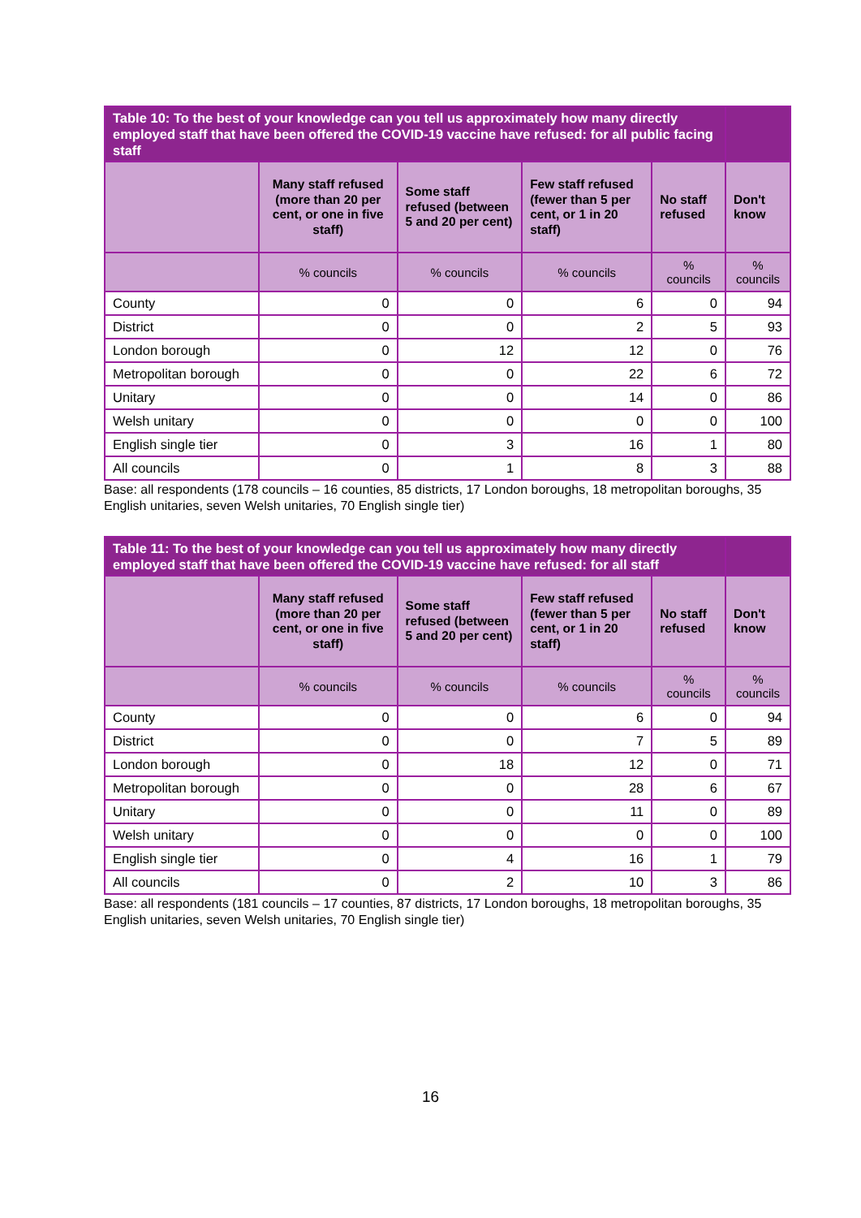| Table 10: To the best of your knowledge can you tell us approximately how many directly employed staff that have been offered the COVID-19 vaccine have refused: for all public facing staff | | | | | |
| --- | --- | --- | --- | --- | --- |
| | Many staff refused (more than 20 per cent, or one in five staff) | Some staff refused (between 5 and 20 per cent) | Few staff refused (fewer than 5 per cent, or 1 in 20 staff) | No staff refused | Don't know |
| | % councils | % councils | % councils | % councils | % councils |
| County | 0 | 0 | 6 | 0 | 94 |
| District | 0 | 0 | 2 | 5 | 93 |
| London borough | 0 | 12 | 12 | 0 | 76 |
| Metropolitan borough | 0 | 0 | 22 | 6 | 72 |
| Unitary | 0 | 0 | 14 | 0 | 86 |
| Welsh unitary | 0 | 0 | 0 | 0 | 100 |
| English single tier | 0 | 3 | 16 | 1 | 80 |
| All councils | 0 | 1 | 8 | 3 | 88 |
Base: all respondents (178 councils – 16 counties, 85 districts, 17 London boroughs, 18 metropolitan boroughs, 35 English unitaries, seven Welsh unitaries, 70 English single tier)
| Table 11: To the best of your knowledge can you tell us approximately how many directly employed staff that have been offered the COVID-19 vaccine have refused: for all staff | | | | | |
| --- | --- | --- | --- | --- | --- |
| | Many staff refused (more than 20 per cent, or one in five staff) | Some staff refused (between 5 and 20 per cent) | Few staff refused (fewer than 5 per cent, or 1 in 20 staff) | No staff refused | Don't know |
| | % councils | % councils | % councils | % councils | % councils |
| County | 0 | 0 | 6 | 0 | 94 |
| District | 0 | 0 | 7 | 5 | 89 |
| London borough | 0 | 18 | 12 | 0 | 71 |
| Metropolitan borough | 0 | 0 | 28 | 6 | 67 |
| Unitary | 0 | 0 | 11 | 0 | 89 |
| Welsh unitary | 0 | 0 | 0 | 0 | 100 |
| English single tier | 0 | 4 | 16 | 1 | 79 |
| All councils | 0 | 2 | 10 | 3 | 86 |
Base: all respondents (181 councils – 17 counties, 87 districts, 17 London boroughs, 18 metropolitan boroughs, 35 English unitaries, seven Welsh unitaries, 70 English single tier)
16